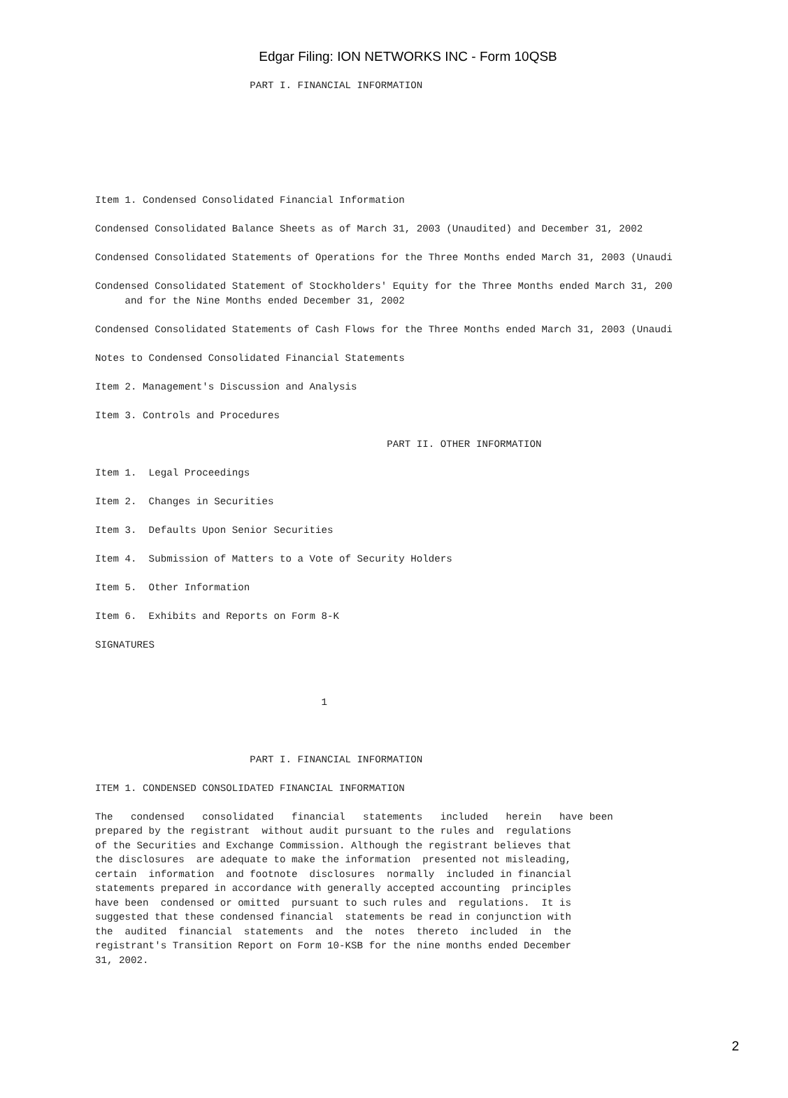Edgar Filing: ION NETWORKS INC - Form 10QSB
                          PART I. FINANCIAL INFORMATION







Item 1. Condensed Consolidated Financial Information

Condensed Consolidated Balance Sheets as of March 31, 2003 (Unaudited) and December 31, 2002

Condensed Consolidated Statements of Operations for the Three Months ended March 31, 2003 (Unaudi

Condensed Consolidated Statement of Stockholders' Equity for the Three Months ended March 31, 200
     and for the Nine Months ended December 31, 2002

Condensed Consolidated Statements of Cash Flows for the Three Months ended March 31, 2003 (Unaudi

Notes to Condensed Consolidated Financial Statements

Item 2. Management's Discussion and Analysis

Item 3. Controls and Procedures

                                                 PART II. OTHER INFORMATION

Item 1.  Legal Proceedings

Item 2.  Changes in Securities

Item 3.  Defaults Upon Senior Securities

Item 4.  Submission of Matters to a Vote of Security Holders

Item 5.  Other Information

Item 6.  Exhibits and Reports on Form 8-K

SIGNATURES



                                      1



                          PART I. FINANCIAL INFORMATION

ITEM 1. CONDENSED CONSOLIDATED FINANCIAL INFORMATION

The   condensed   consolidated   financial   statements   included   herein   have been
prepared by the registrant  without audit pursuant to the rules and  regulations
of the Securities and Exchange Commission. Although the registrant believes that
the disclosures  are adequate to make the information  presented not misleading,
certain  information  and footnote  disclosures  normally  included in financial
statements prepared in accordance with generally accepted accounting  principles
have been  condensed or omitted  pursuant to such rules and  regulations.  It is
suggested that these condensed financial  statements be read in conjunction with
the  audited  financial  statements  and  the  notes  thereto  included  in  the
registrant's Transition Report on Form 10-KSB for the nine months ended December
31, 2002.
2